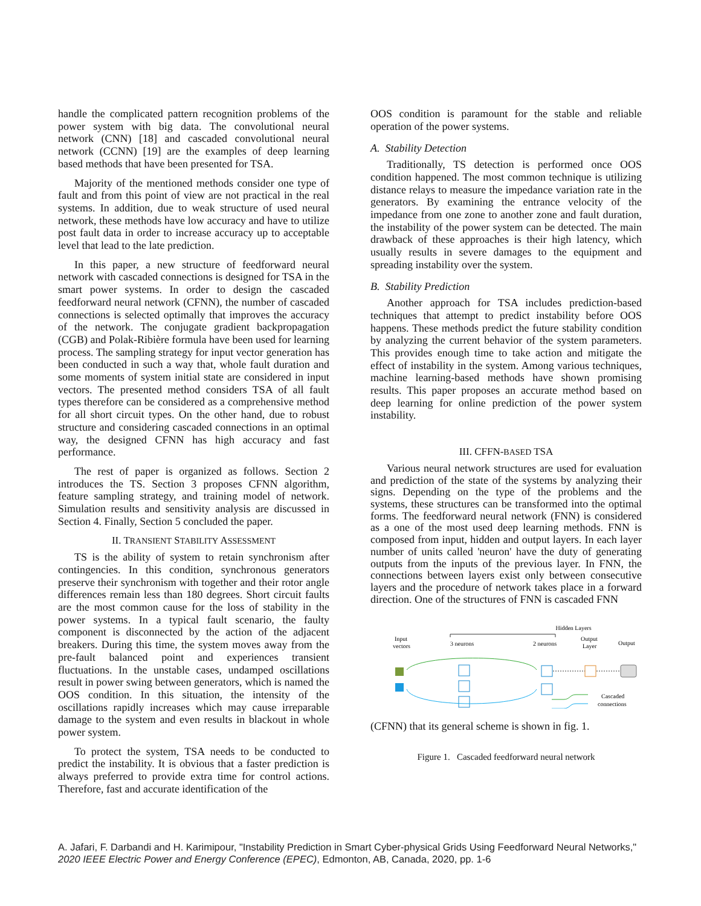handle the complicated pattern recognition problems of the power system with big data. The convolutional neural network (CNN) [18] and cascaded convolutional neural network (CCNN) [19] are the examples of deep learning based methods that have been presented for TSA.
Majority of the mentioned methods consider one type of fault and from this point of view are not practical in the real systems. In addition, due to weak structure of used neural network, these methods have low accuracy and have to utilize post fault data in order to increase accuracy up to acceptable level that lead to the late prediction.
In this paper, a new structure of feedforward neural network with cascaded connections is designed for TSA in the smart power systems. In order to design the cascaded feedforward neural network (CFNN), the number of cascaded connections is selected optimally that improves the accuracy of the network. The conjugate gradient backpropagation (CGB) and Polak-Ribière formula have been used for learning process. The sampling strategy for input vector generation has been conducted in such a way that, whole fault duration and some moments of system initial state are considered in input vectors. The presented method considers TSA of all fault types therefore can be considered as a comprehensive method for all short circuit types. On the other hand, due to robust structure and considering cascaded connections in an optimal way, the designed CFNN has high accuracy and fast performance.
The rest of paper is organized as follows. Section 2 introduces the TS. Section 3 proposes CFNN algorithm, feature sampling strategy, and training model of network. Simulation results and sensitivity analysis are discussed in Section 4. Finally, Section 5 concluded the paper.
II. TRANSIENT STABILITY ASSESSMENT
TS is the ability of system to retain synchronism after contingencies. In this condition, synchronous generators preserve their synchronism with together and their rotor angle differences remain less than 180 degrees. Short circuit faults are the most common cause for the loss of stability in the power systems. In a typical fault scenario, the faulty component is disconnected by the action of the adjacent breakers. During this time, the system moves away from the pre-fault balanced point and experiences transient fluctuations. In the unstable cases, undamped oscillations result in power swing between generators, which is named the OOS condition. In this situation, the intensity of the oscillations rapidly increases which may cause irreparable damage to the system and even results in blackout in whole power system.
To protect the system, TSA needs to be conducted to predict the instability. It is obvious that a faster prediction is always preferred to provide extra time for control actions. Therefore, fast and accurate identification of the
OOS condition is paramount for the stable and reliable operation of the power systems.
A. Stability Detection
Traditionally, TS detection is performed once OOS condition happened. The most common technique is utilizing distance relays to measure the impedance variation rate in the generators. By examining the entrance velocity of the impedance from one zone to another zone and fault duration, the instability of the power system can be detected. The main drawback of these approaches is their high latency, which usually results in severe damages to the equipment and spreading instability over the system.
B. Stability Prediction
Another approach for TSA includes prediction-based techniques that attempt to predict instability before OOS happens. These methods predict the future stability condition by analyzing the current behavior of the system parameters. This provides enough time to take action and mitigate the effect of instability in the system. Among various techniques, machine learning-based methods have shown promising results. This paper proposes an accurate method based on deep learning for online prediction of the power system instability.
III. CFFN-BASED TSA
Various neural network structures are used for evaluation and prediction of the state of the systems by analyzing their signs. Depending on the type of the problems and the systems, these structures can be transformed into the optimal forms. The feedforward neural network (FNN) is considered as a one of the most used deep learning methods. FNN is composed from input, hidden and output layers. In each layer number of units called 'neuron' have the duty of generating outputs from the inputs of the previous layer. In FNN, the connections between layers exist only between consecutive layers and the procedure of network takes place in a forward direction. One of the structures of FNN is cascaded FNN
Hidden Layers
Input
vectors
3 neurons
2 neurons
Output
Layer
Output
Cascaded
connections
(CFNN) that its general scheme is shown in fig. 1.
Figure 1. Cascaded feedforward neural network
A. Jafari, F. Darbandi and H. Karimipour, "Instability Prediction in Smart Cyber-physical Grids Using Feedforward Neural Networks," 2020 IEEE Electric Power and Energy Conference (EPEC), Edmonton, AB, Canada, 2020, pp. 1-6